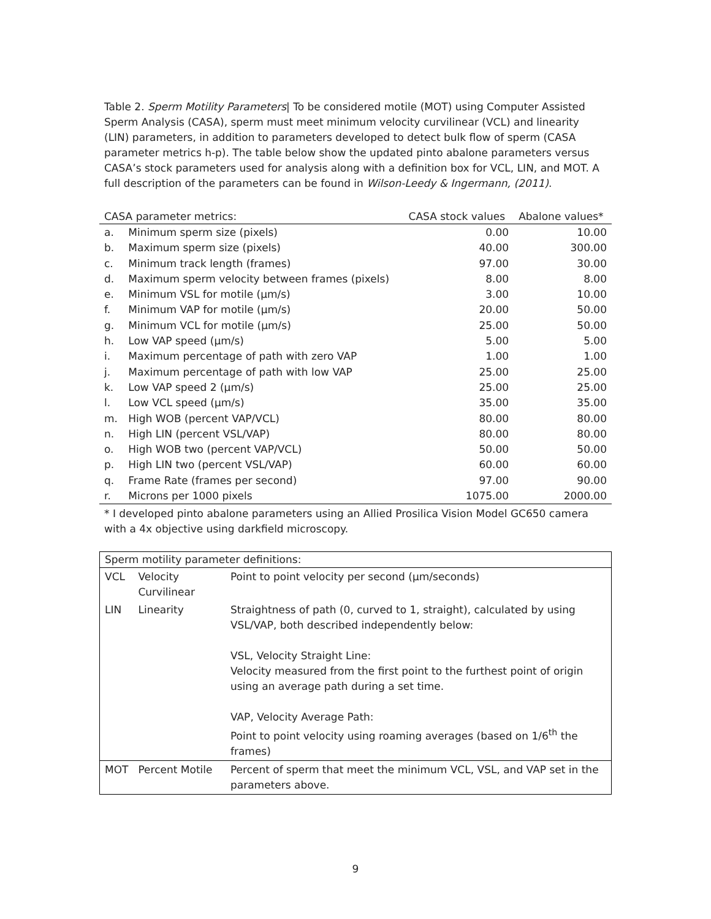Table 2. Sperm Motility Parameters| To be considered motile (MOT) using Computer Assisted Sperm Analysis (CASA), sperm must meet minimum velocity curvilinear (VCL) and linearity (LIN) parameters, in addition to parameters developed to detect bulk flow of sperm (CASA parameter metrics h-p). The table below show the updated pinto abalone parameters versus CASA’s stock parameters used for analysis along with a definition box for VCL, LIN, and MOT. A full description of the parameters can be found in Wilson-Leedy & Ingermann, (2011).
| CASA parameter metrics: | | CASA stock values | Abalone values* |
| --- | --- | --- | --- |
| a. | Minimum sperm size (pixels) | 0.00 | 10.00 |
| b. | Maximum sperm size (pixels) | 40.00 | 300.00 |
| c. | Minimum track length (frames) | 97.00 | 30.00 |
| d. | Maximum sperm velocity between frames (pixels) | 8.00 | 8.00 |
| e. | Minimum VSL for motile (µm/s) | 3.00 | 10.00 |
| f. | Minimum VAP for motile (µm/s) | 20.00 | 50.00 |
| g. | Minimum VCL for motile (µm/s) | 25.00 | 50.00 |
| h. | Low VAP speed (µm/s) | 5.00 | 5.00 |
| i. | Maximum percentage of path with zero VAP | 1.00 | 1.00 |
| j. | Maximum percentage of path with low VAP | 25.00 | 25.00 |
| k. | Low VAP speed 2 (µm/s) | 25.00 | 25.00 |
| l. | Low VCL speed (µm/s) | 35.00 | 35.00 |
| m. | High WOB (percent VAP/VCL) | 80.00 | 80.00 |
| n. | High LIN (percent VSL/VAP) | 80.00 | 80.00 |
| o. | High WOB two (percent VAP/VCL) | 50.00 | 50.00 |
| p. | High LIN two (percent VSL/VAP) | 60.00 | 60.00 |
| q. | Frame Rate (frames per second) | 97.00 | 90.00 |
| r. | Microns per 1000 pixels | 1075.00 | 2000.00 |
* I developed pinto abalone parameters using an Allied Prosilica Vision Model GC650 camera with a 4x objective using darkfield microscopy.
| Sperm motility parameter definitions: | | |
| VCL | Velocity Curvilinear | Point to point velocity per second (µm/seconds) |
| LIN | Linearity | Straightness of path (0, curved to 1, straight), calculated by using VSL/VAP, both described independently below: VSL, Velocity Straight Line: Velocity measured from the first point to the furthest point of origin using an average path during a set time. VAP, Velocity Average Path: Point to point velocity using roaming averages (based on 1/6<sup>th</sup> the frames) |
| MOT | Percent Motile | Percent of sperm that meet the minimum VCL, VSL, and VAP set in the parameters above. |
9